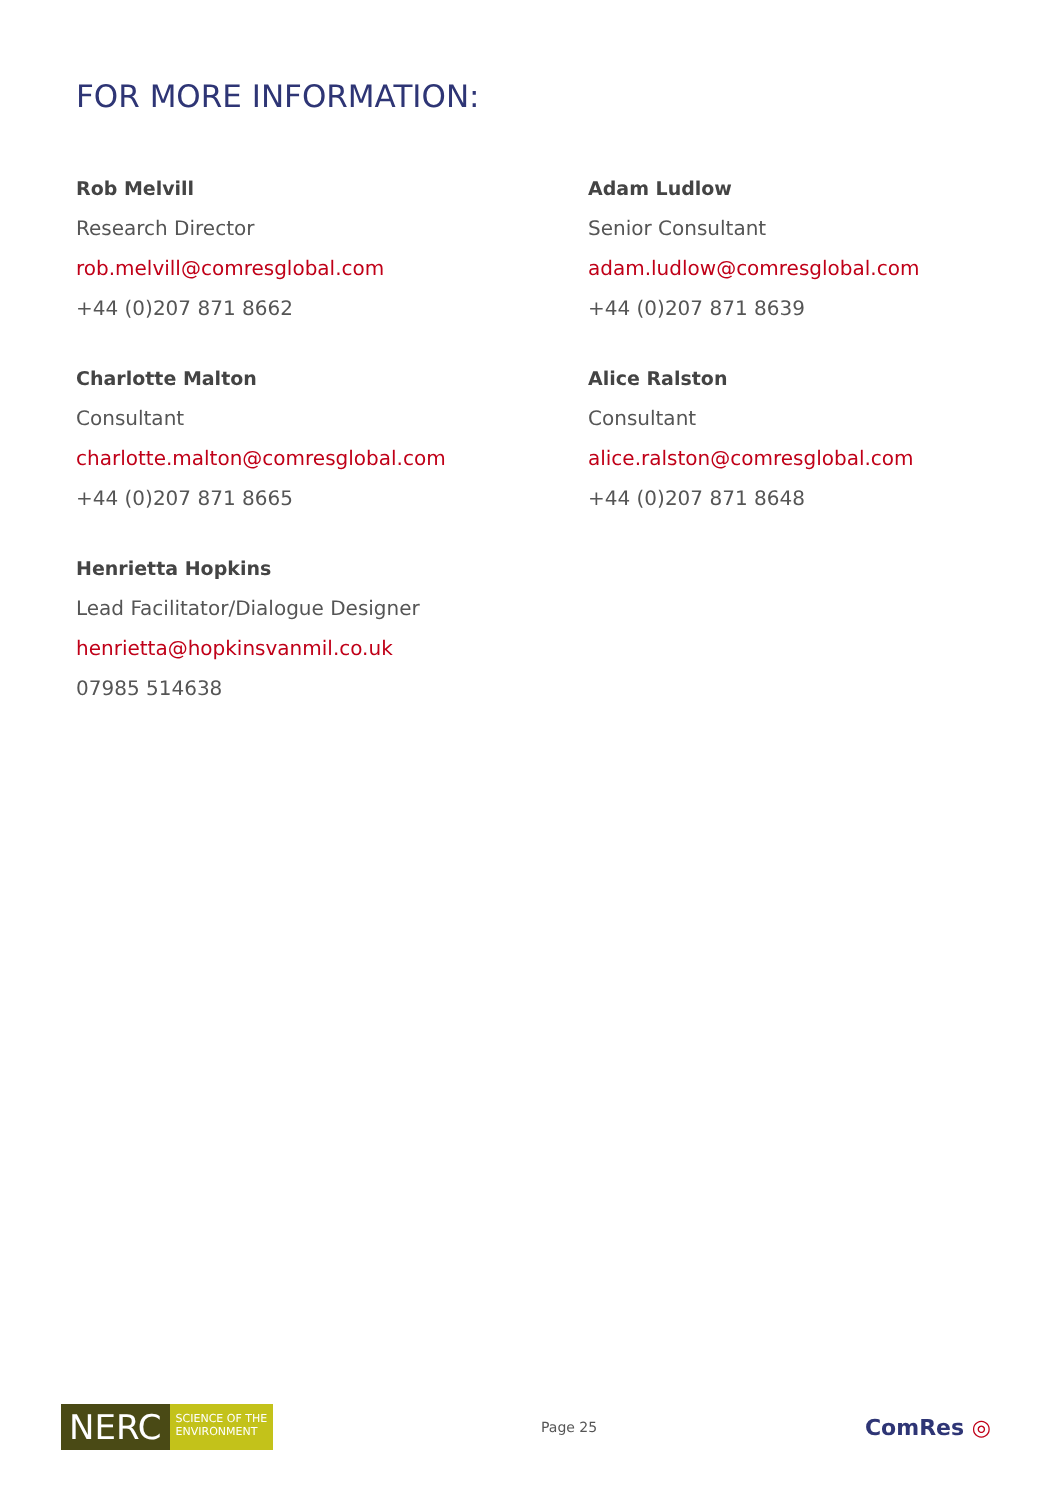FOR MORE INFORMATION:
Rob Melvill
Research Director
rob.melvill@comresglobal.com
+44 (0)207 871 8662
Adam Ludlow
Senior Consultant
adam.ludlow@comresglobal.com
+44 (0)207 871 8639
Charlotte Malton
Consultant
charlotte.malton@comresglobal.com
+44 (0)207 871 8665
Alice Ralston
Consultant
alice.ralston@comresglobal.com
+44 (0)207 871 8648
Henrietta Hopkins
Lead Facilitator/Dialogue Designer
henrietta@hopkinsvanmil.co.uk
07985 514638
NERC
SCIENCE OF THE
ENVIRONMENT
Page 25
ComRes ◎